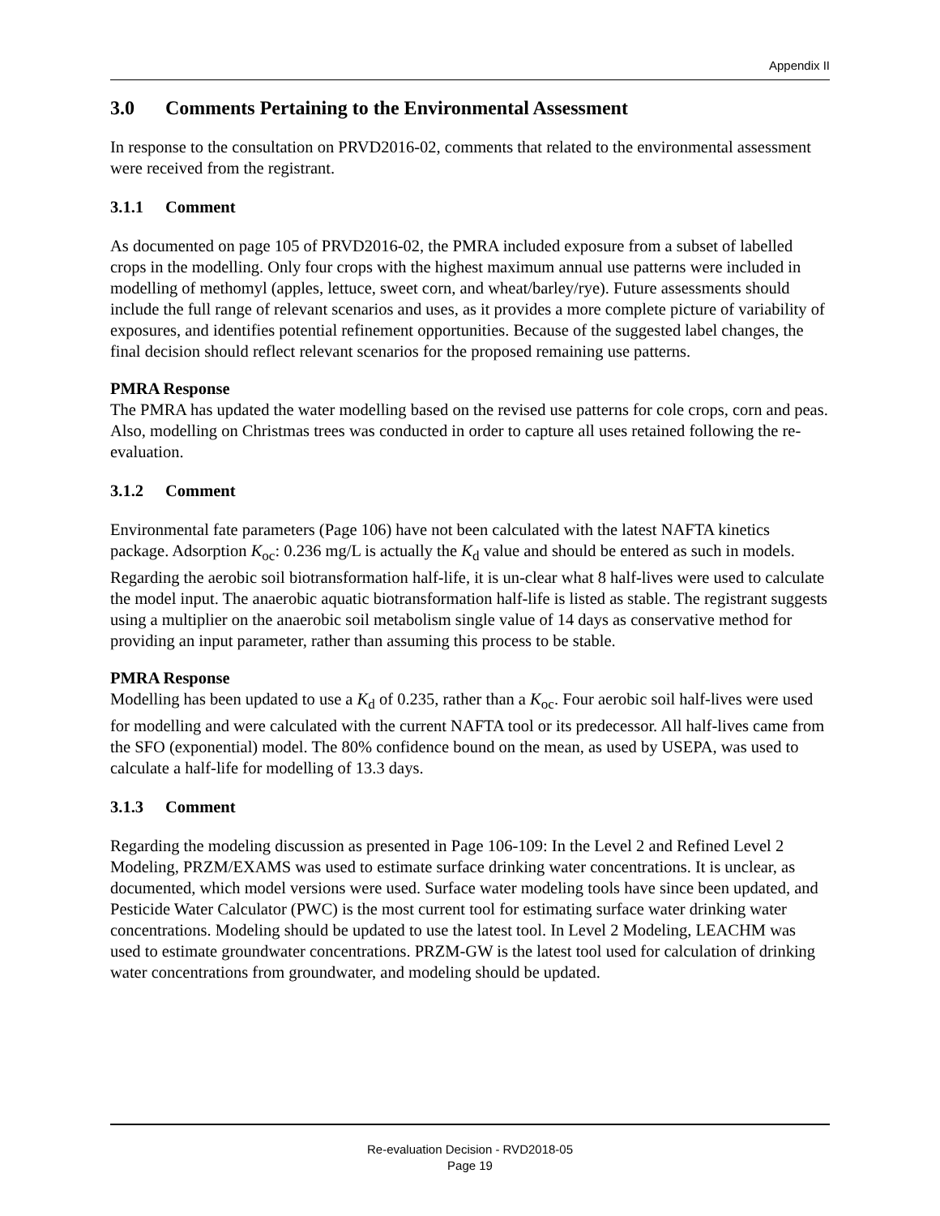Appendix II
3.0 Comments Pertaining to the Environmental Assessment
In response to the consultation on PRVD2016-02, comments that related to the environmental assessment were received from the registrant.
3.1.1 Comment
As documented on page 105 of PRVD2016-02, the PMRA included exposure from a subset of labelled crops in the modelling. Only four crops with the highest maximum annual use patterns were included in modelling of methomyl (apples, lettuce, sweet corn, and wheat/barley/rye). Future assessments should include the full range of relevant scenarios and uses, as it provides a more complete picture of variability of exposures, and identifies potential refinement opportunities. Because of the suggested label changes, the final decision should reflect relevant scenarios for the proposed remaining use patterns.
PMRA Response
The PMRA has updated the water modelling based on the revised use patterns for cole crops, corn and peas. Also, modelling on Christmas trees was conducted in order to capture all uses retained following the re-evaluation.
3.1.2 Comment
Environmental fate parameters (Page 106) have not been calculated with the latest NAFTA kinetics package. Adsorption K<sub>oc</sub>: 0.236 mg/L is actually the K<sub>d</sub> value and should be entered as such in models. Regarding the aerobic soil biotransformation half-life, it is un-clear what 8 half-lives were used to calculate the model input. The anaerobic aquatic biotransformation half-life is listed as stable. The registrant suggests using a multiplier on the anaerobic soil metabolism single value of 14 days as conservative method for providing an input parameter, rather than assuming this process to be stable.
PMRA Response
Modelling has been updated to use a K<sub>d</sub> of 0.235, rather than a K<sub>oc</sub>. Four aerobic soil half-lives were used for modelling and were calculated with the current NAFTA tool or its predecessor. All half-lives came from the SFO (exponential) model. The 80% confidence bound on the mean, as used by USEPA, was used to calculate a half-life for modelling of 13.3 days.
3.1.3 Comment
Regarding the modeling discussion as presented in Page 106-109: In the Level 2 and Refined Level 2 Modeling, PRZM/EXAMS was used to estimate surface drinking water concentrations. It is unclear, as documented, which model versions were used. Surface water modeling tools have since been updated, and Pesticide Water Calculator (PWC) is the most current tool for estimating surface water drinking water concentrations. Modeling should be updated to use the latest tool. In Level 2 Modeling, LEACHM was used to estimate groundwater concentrations. PRZM-GW is the latest tool used for calculation of drinking water concentrations from groundwater, and modeling should be updated.
Re-evaluation Decision - RVD2018-05
Page 19